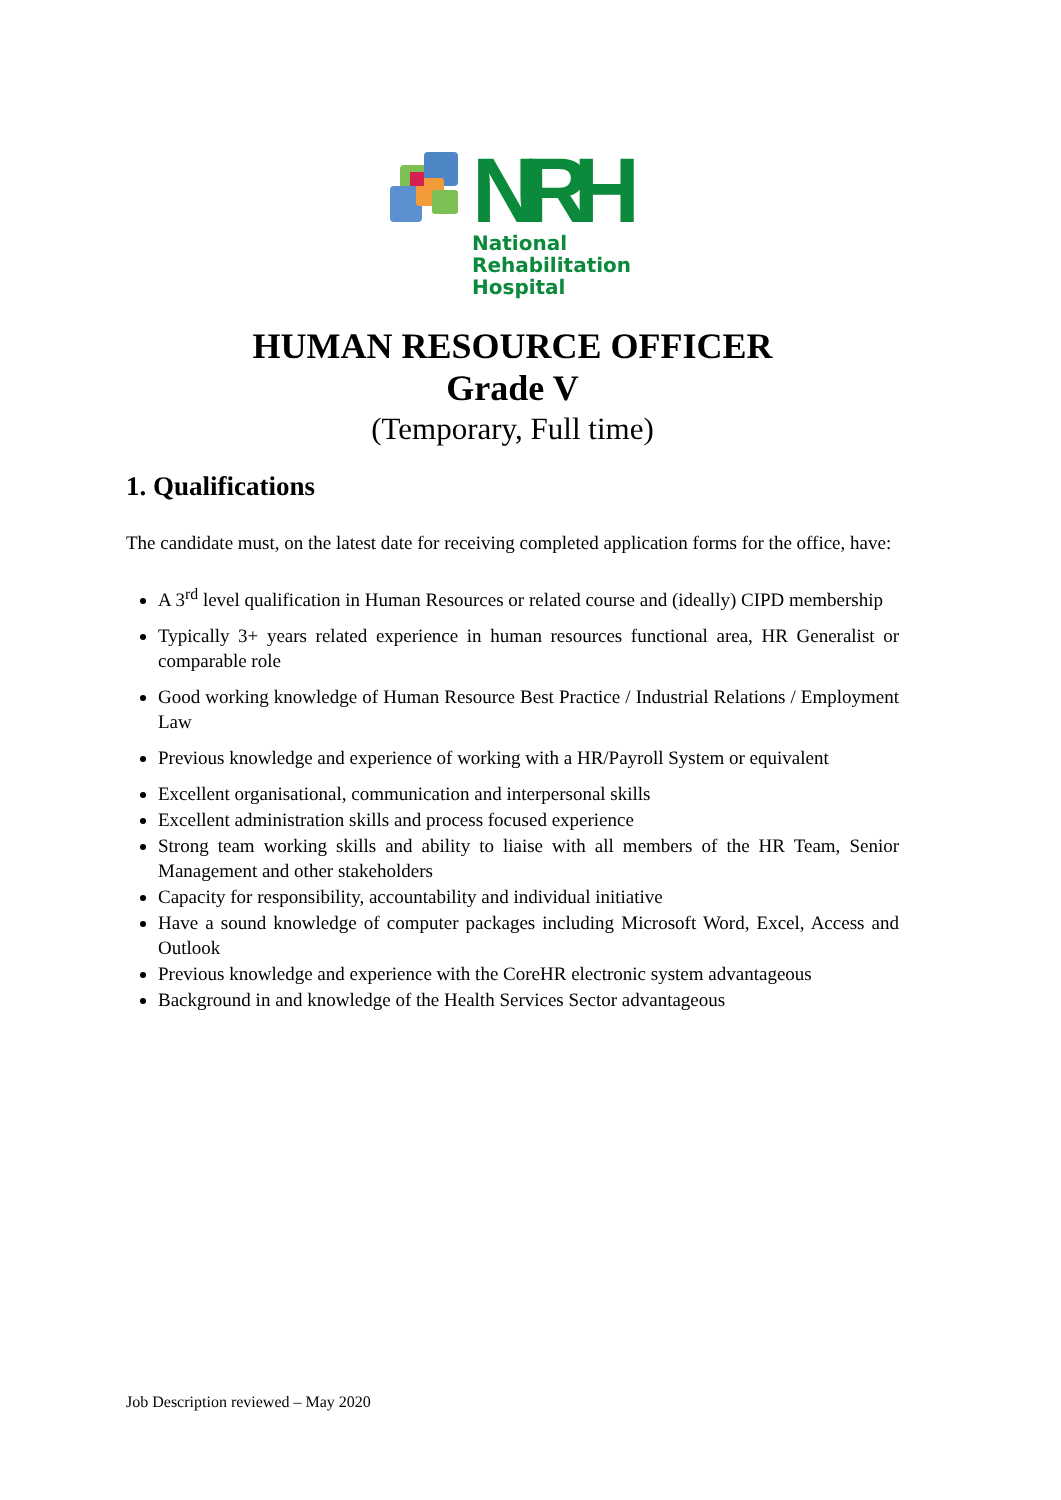NRH
National
Rehabilitation
Hospital
HUMAN RESOURCE OFFICER
Grade V
(Temporary, Full time)
1. Qualifications
The candidate must, on the latest date for receiving completed application forms for the office, have:
A 3<sup>rd</sup> level qualification in Human Resources or related course and (ideally) CIPD membership
Typically 3+ years related experience in human resources functional area, HR Generalist or comparable role
Good working knowledge of Human Resource Best Practice / Industrial Relations / Employment Law
Previous knowledge and experience of working with a HR/Payroll System or equivalent
Excellent organisational, communication and interpersonal skills
Excellent administration skills and process focused experience
Strong team working skills and ability to liaise with all members of the HR Team, Senior Management and other stakeholders
Capacity for responsibility, accountability and individual initiative
Have a sound knowledge of computer packages including Microsoft Word, Excel, Access and Outlook
Previous knowledge and experience with the CoreHR electronic system advantageous
Background in and knowledge of the Health Services Sector advantageous
Job Description reviewed – May 2020